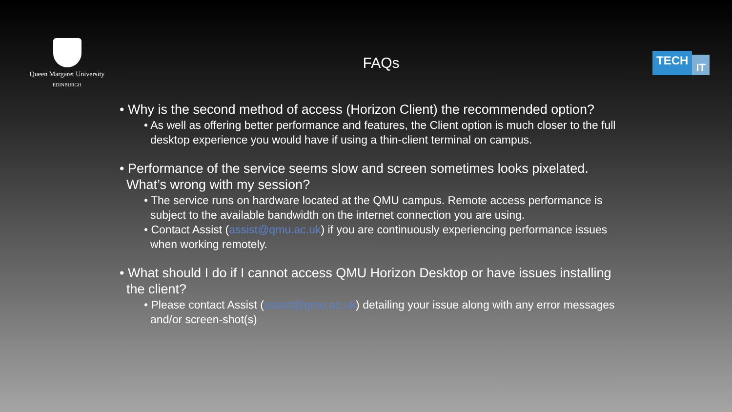Queen Margaret University
EDINBURGH
FAQs
TECH IT
• Why is the second method of access (Horizon Client) the recommended option?
• As well as offering better performance and features, the Client option is much closer to the full desktop experience you would have if using a thin-client terminal on campus.
• Performance of the service seems slow and screen sometimes looks pixelated. What’s wrong with my session?
• The service runs on hardware located at the QMU campus. Remote access performance is subject to the available bandwidth on the internet connection you are using.
• Contact Assist (assist@qmu.ac.uk) if you are continuously experiencing performance issues when working remotely.
• What should I do if I cannot access QMU Horizon Desktop or have issues installing the client?
• Please contact Assist (assist@qmu.ac.uk) detailing your issue along with any error messages and/or screen-shot(s)